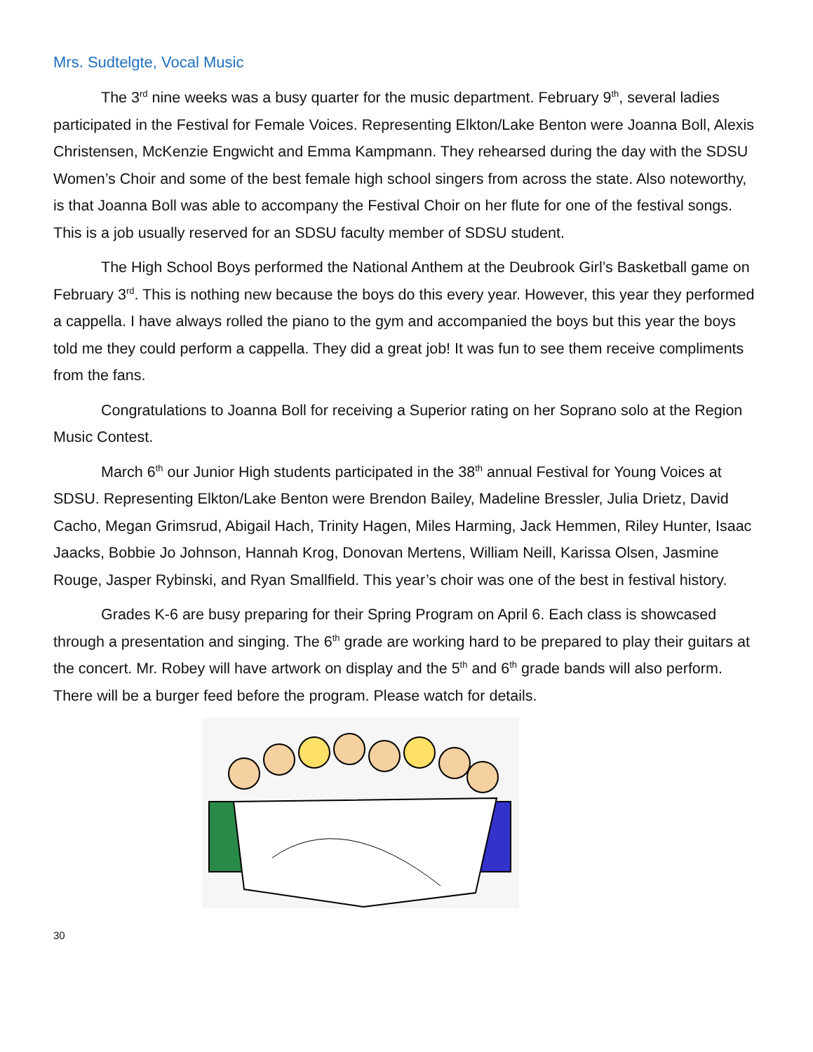Mrs. Sudtelgte, Vocal Music
The 3<sup>rd</sup> nine weeks was a busy quarter for the music department. February 9<sup>th</sup>, several ladies participated in the Festival for Female Voices. Representing Elkton/Lake Benton were Joanna Boll, Alexis Christensen, McKenzie Engwicht and Emma Kampmann. They rehearsed during the day with the SDSU Women’s Choir and some of the best female high school singers from across the state. Also noteworthy, is that Joanna Boll was able to accompany the Festival Choir on her flute for one of the festival songs. This is a job usually reserved for an SDSU faculty member of SDSU student.
The High School Boys performed the National Anthem at the Deubrook Girl’s Basketball game on February 3<sup>rd</sup>. This is nothing new because the boys do this every year. However, this year they performed a cappella. I have always rolled the piano to the gym and accompanied the boys but this year the boys told me they could perform a cappella. They did a great job! It was fun to see them receive compliments from the fans.
Congratulations to Joanna Boll for receiving a Superior rating on her Soprano solo at the Region Music Contest.
March 6<sup>th</sup> our Junior High students participated in the 38<sup>th</sup> annual Festival for Young Voices at SDSU. Representing Elkton/Lake Benton were Brendon Bailey, Madeline Bressler, Julia Drietz, David Cacho, Megan Grimsrud, Abigail Hach, Trinity Hagen, Miles Harming, Jack Hemmen, Riley Hunter, Isaac Jaacks, Bobbie Jo Johnson, Hannah Krog, Donovan Mertens, William Neill, Karissa Olsen, Jasmine Rouge, Jasper Rybinski, and Ryan Smallfield. This year’s choir was one of the best in festival history.
Grades K-6 are busy preparing for their Spring Program on April 6. Each class is showcased through a presentation and singing. The 6<sup>th</sup> grade are working hard to be prepared to play their guitars at the concert. Mr. Robey will have artwork on display and the 5<sup>th</sup> and 6<sup>th</sup> grade bands will also perform. There will be a burger feed before the program. Please watch for details.
30